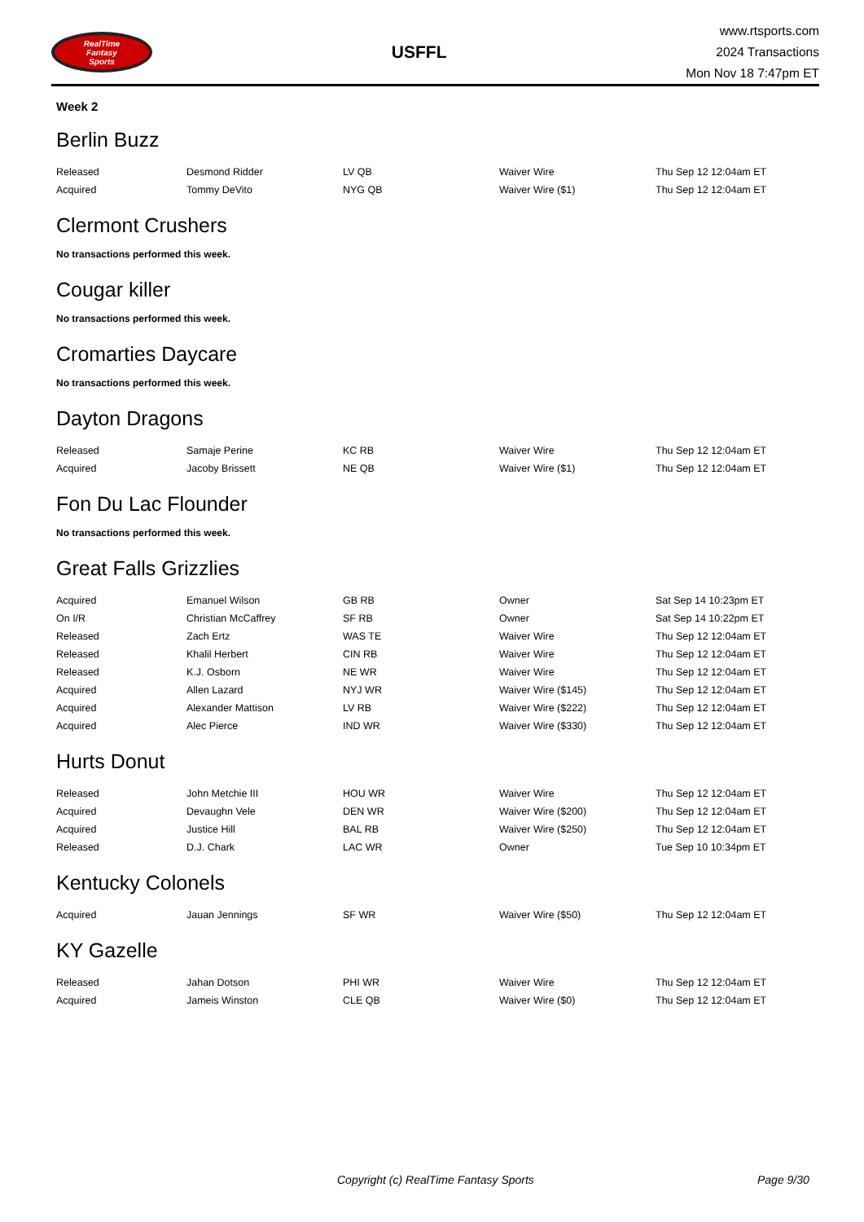RealTime
Fantasy
Sports
USFFL
www.rtsports.com
2024 Transactions
Mon Nov 18 7:47pm ET
Week 2
Berlin Buzz
| Released | Desmond Ridder | LV QB | Waiver Wire | Thu Sep 12 12:04am ET |
| Acquired | Tommy DeVito | NYG QB | Waiver Wire ($1) | Thu Sep 12 12:04am ET |
Clermont Crushers
No transactions performed this week.
Cougar killer
No transactions performed this week.
Cromarties Daycare
No transactions performed this week.
Dayton Dragons
| Released | Samaje Perine | KC RB | Waiver Wire | Thu Sep 12 12:04am ET |
| Acquired | Jacoby Brissett | NE QB | Waiver Wire ($1) | Thu Sep 12 12:04am ET |
Fon Du Lac Flounder
No transactions performed this week.
Great Falls Grizzlies
| Acquired | Emanuel Wilson | GB RB | Owner | Sat Sep 14 10:23pm ET |
| On I/R | Christian McCaffrey | SF RB | Owner | Sat Sep 14 10:22pm ET |
| Released | Zach Ertz | WAS TE | Waiver Wire | Thu Sep 12 12:04am ET |
| Released | Khalil Herbert | CIN RB | Waiver Wire | Thu Sep 12 12:04am ET |
| Released | K.J. Osborn | NE WR | Waiver Wire | Thu Sep 12 12:04am ET |
| Acquired | Allen Lazard | NYJ WR | Waiver Wire ($145) | Thu Sep 12 12:04am ET |
| Acquired | Alexander Mattison | LV RB | Waiver Wire ($222) | Thu Sep 12 12:04am ET |
| Acquired | Alec Pierce | IND WR | Waiver Wire ($330) | Thu Sep 12 12:04am ET |
Hurts Donut
| Released | John Metchie III | HOU WR | Waiver Wire | Thu Sep 12 12:04am ET |
| Acquired | Devaughn Vele | DEN WR | Waiver Wire ($200) | Thu Sep 12 12:04am ET |
| Acquired | Justice Hill | BAL RB | Waiver Wire ($250) | Thu Sep 12 12:04am ET |
| Released | D.J. Chark | LAC WR | Owner | Tue Sep 10 10:34pm ET |
Kentucky Colonels
| Acquired | Jauan Jennings | SF WR | Waiver Wire ($50) | Thu Sep 12 12:04am ET |
KY Gazelle
| Released | Jahan Dotson | PHI WR | Waiver Wire | Thu Sep 12 12:04am ET |
| Acquired | Jameis Winston | CLE QB | Waiver Wire ($0) | Thu Sep 12 12:04am ET |
Copyright (c) RealTime Fantasy Sports Page 9/30